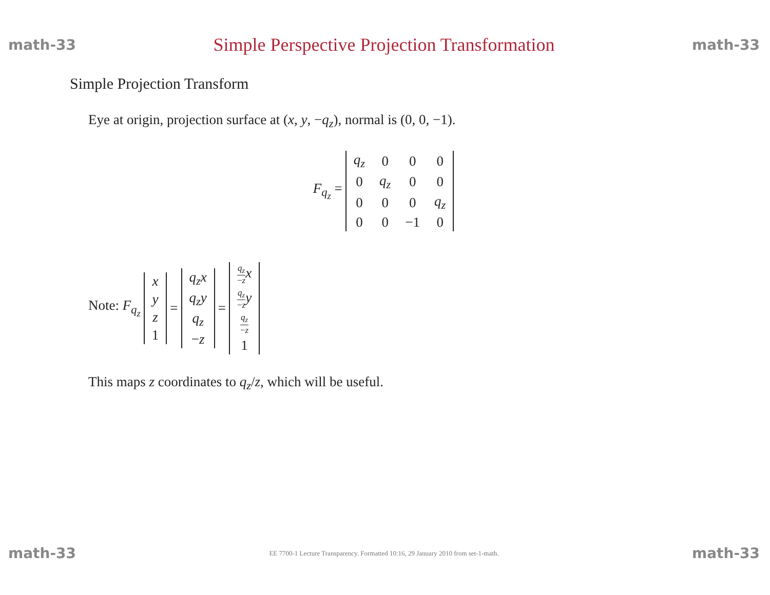math-33 Simple Perspective Projection Transformation math-33
Simple Projection Transform
Eye at origin, projection surface at (x, y, −q<sub>z</sub>), normal is (0, 0, −1).
F<sub>q<sub>z</sub></sub> =
| q<sub>z</sub> | 0 | 0 | 0 |
| 0 | q<sub>z</sub> | 0 | 0 |
| 0 | 0 | 0 | q<sub>z</sub> |
| 0 | 0 | −1 | 0 |
Note: F<sub>q<sub>z</sub></sub>
| x |
| y |
| z |
| 1 |
=
| q<sub>z</sub>x |
| q<sub>z</sub>y |
| q<sub>z</sub> |
| − z |
=
| q<sub>z</sub> − z x |
| q<sub>z</sub> − z y |
| q<sub>z</sub> − z |
| 1 |
This maps z coordinates to q<sub>z</sub>/z, which will be useful.
math-33 EE 7700-1 Lecture Transparency. Formatted 10:16, 29 January 2010 from set-1-math. math-33